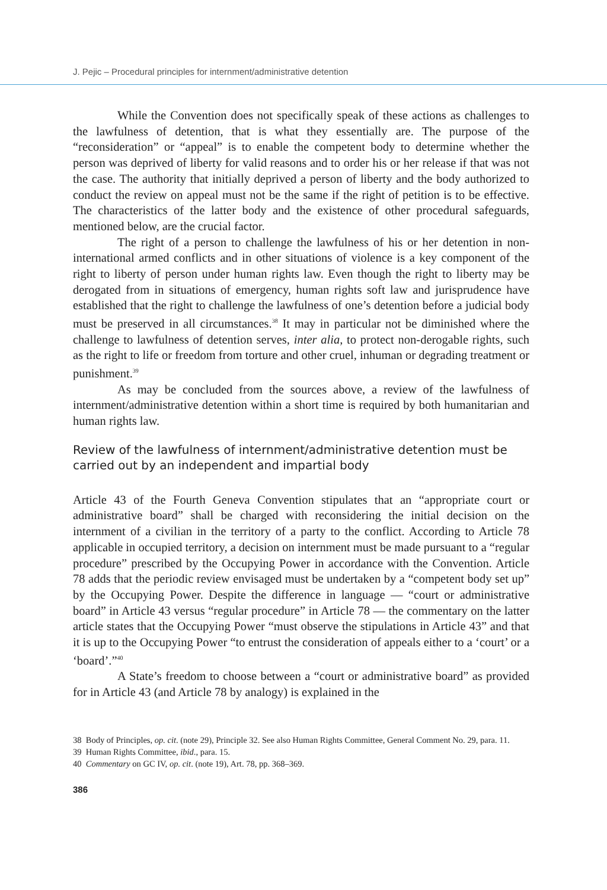J. Pejic – Procedural principles for internment/administrative detention
While the Convention does not specifically speak of these actions as challenges to the lawfulness of detention, that is what they essentially are. The purpose of the “reconsideration” or “appeal” is to enable the competent body to determine whether the person was deprived of liberty for valid reasons and to order his or her release if that was not the case. The authority that initially deprived a person of liberty and the body authorized to conduct the review on appeal must not be the same if the right of petition is to be effective. The characteristics of the latter body and the existence of other procedural safeguards, mentioned below, are the crucial factor.
The right of a person to challenge the lawfulness of his or her detention in non-international armed conflicts and in other situations of violence is a key component of the right to liberty of person under human rights law. Even though the right to liberty may be derogated from in situations of emergency, human rights soft law and jurisprudence have established that the right to challenge the lawfulness of one’s detention before a judicial body must be preserved in all circumstances.<sup>38</sup> It may in particular not be diminished where the challenge to lawfulness of detention serves, inter alia, to protect non-derogable rights, such as the right to life or freedom from torture and other cruel, inhuman or degrading treatment or punishment.<sup>39</sup>
As may be concluded from the sources above, a review of the lawfulness of internment/administrative detention within a short time is required by both humanitarian and human rights law.
Review of the lawfulness of internment/administrative detention must be carried out by an independent and impartial body
Article 43 of the Fourth Geneva Convention stipulates that an “appropriate court or administrative board” shall be charged with reconsidering the initial decision on the internment of a civilian in the territory of a party to the conflict. According to Article 78 applicable in occupied territory, a decision on internment must be made pursuant to a “regular procedure” prescribed by the Occupying Power in accordance with the Convention. Article 78 adds that the periodic review envisaged must be undertaken by a “competent body set up” by the Occupying Power. Despite the difference in language — “court or administrative board” in Article 43 versus “regular procedure” in Article 78 — the commentary on the latter article states that the Occupying Power “must observe the stipulations in Article 43” and that it is up to the Occupying Power “to entrust the consideration of appeals either to a ‘court’ or a ‘board’.”<sup>40</sup>
A State’s freedom to choose between a “court or administrative board” as provided for in Article 43 (and Article 78 by analogy) is explained in the
38 Body of Principles, op. cit. (note 29), Principle 32. See also Human Rights Committee, General Comment No. 29, para. 11.
39 Human Rights Committee, ibid., para. 15.
40 Commentary on GC IV, op. cit. (note 19), Art. 78, pp. 368–369.
386